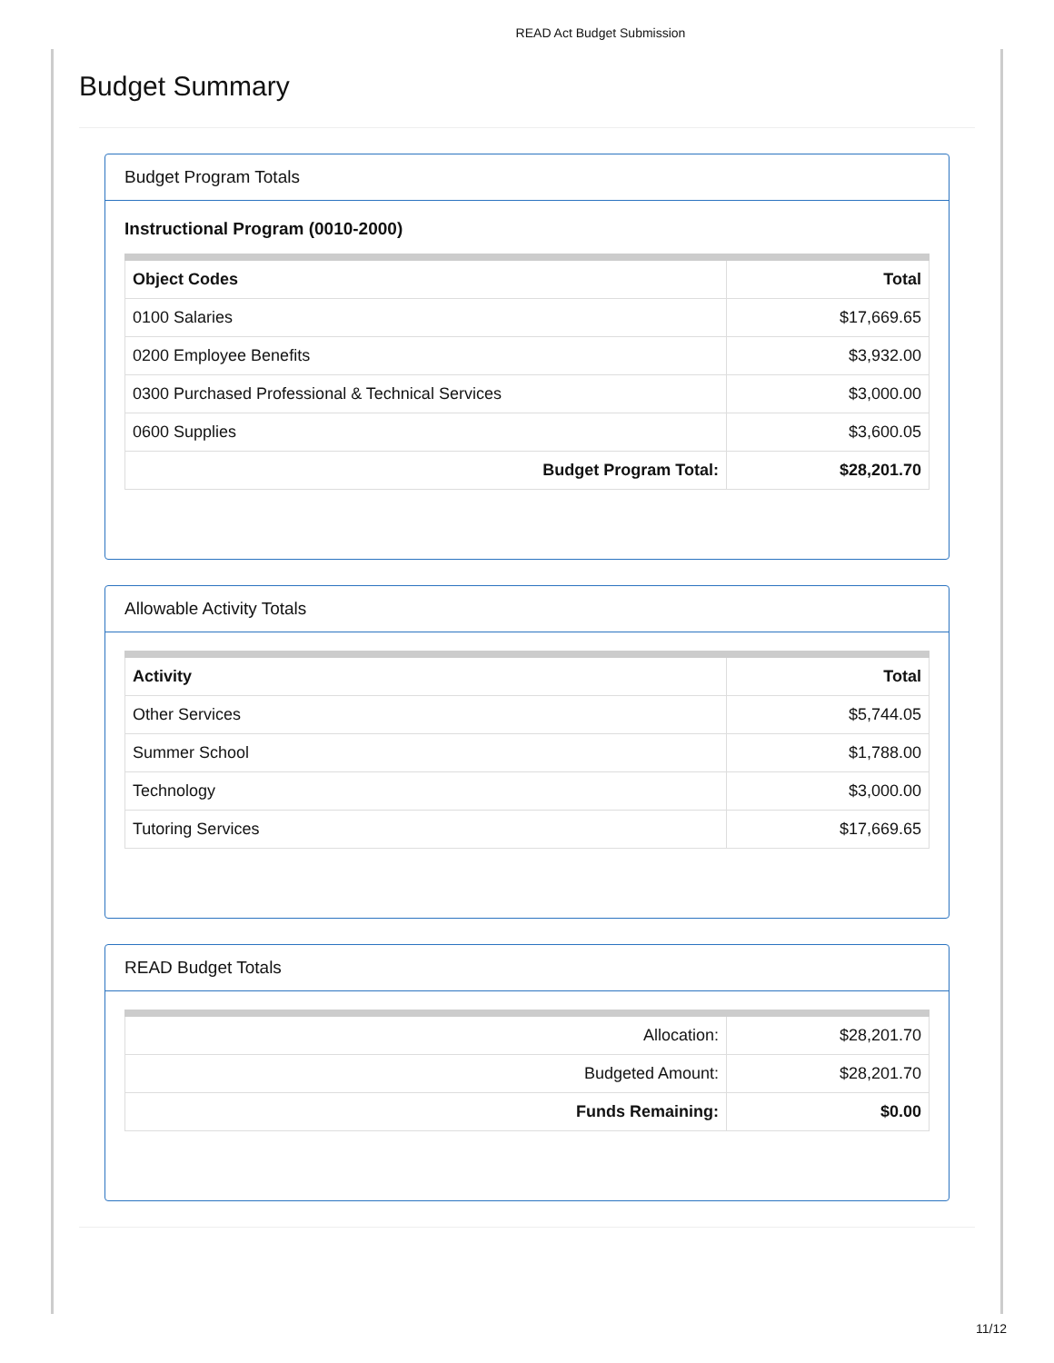READ Act Budget Submission
Budget Summary
Budget Program Totals
Instructional Program (0010-2000)
| Object Codes | Total |
| --- | --- |
| 0100 Salaries | $17,669.65 |
| 0200 Employee Benefits | $3,932.00 |
| 0300 Purchased Professional & Technical Services | $3,000.00 |
| 0600 Supplies | $3,600.05 |
| Budget Program Total: | $28,201.70 |
Allowable Activity Totals
| Activity | Total |
| --- | --- |
| Other Services | $5,744.05 |
| Summer School | $1,788.00 |
| Technology | $3,000.00 |
| Tutoring Services | $17,669.65 |
READ Budget Totals
| Allocation: | $28,201.70 |
| Budgeted Amount: | $28,201.70 |
| Funds Remaining: | $0.00 |
11/12